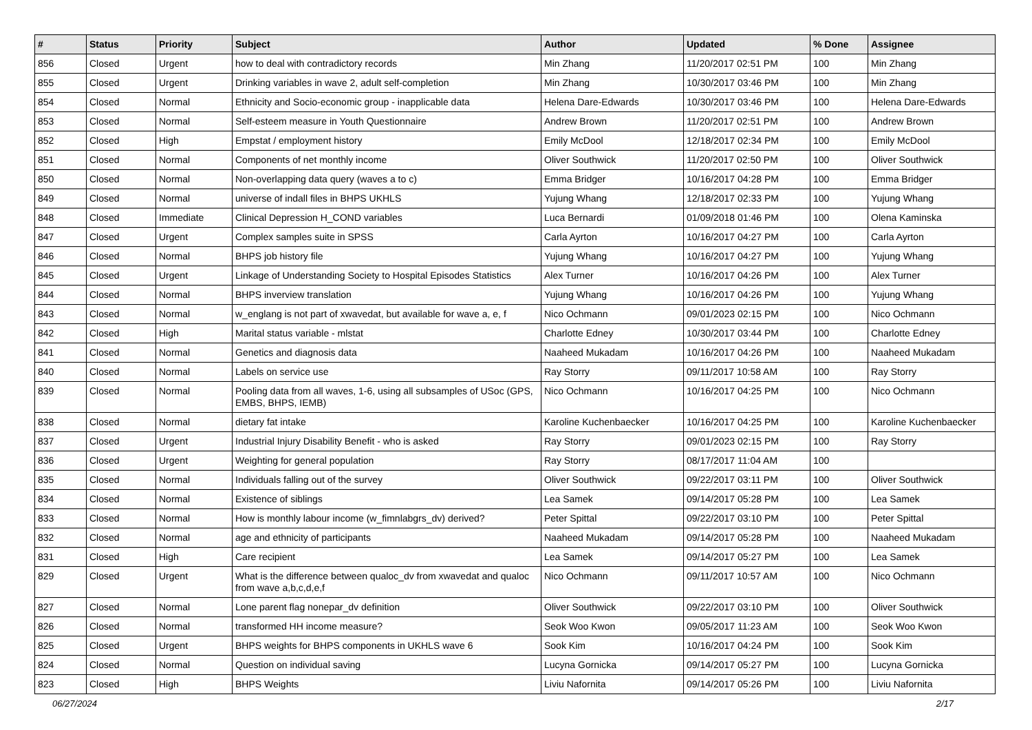| # | Status | Priority | Subject | Author | Updated | % Done | Assignee |
| --- | --- | --- | --- | --- | --- | --- | --- |
| 856 | Closed | Urgent | how to deal with contradictory records | Min Zhang | 11/20/2017 02:51 PM | 100 | Min Zhang |
| 855 | Closed | Urgent | Drinking variables in wave 2, adult self-completion | Min Zhang | 10/30/2017 03:46 PM | 100 | Min Zhang |
| 854 | Closed | Normal | Ethnicity and Socio-economic group - inapplicable data | Helena Dare-Edwards | 10/30/2017 03:46 PM | 100 | Helena Dare-Edwards |
| 853 | Closed | Normal | Self-esteem measure in Youth Questionnaire | Andrew Brown | 11/20/2017 02:51 PM | 100 | Andrew Brown |
| 852 | Closed | High | Empstat / employment history | Emily McDool | 12/18/2017 02:34 PM | 100 | Emily McDool |
| 851 | Closed | Normal | Components of net monthly income | Oliver Southwick | 11/20/2017 02:50 PM | 100 | Oliver Southwick |
| 850 | Closed | Normal | Non-overlapping data query (waves a to c) | Emma Bridger | 10/16/2017 04:28 PM | 100 | Emma Bridger |
| 849 | Closed | Normal | universe of indall files in BHPS UKHLS | Yujung Whang | 12/18/2017 02:33 PM | 100 | Yujung Whang |
| 848 | Closed | Immediate | Clinical Depression H_COND variables | Luca Bernardi | 01/09/2018 01:46 PM | 100 | Olena Kaminska |
| 847 | Closed | Urgent | Complex samples suite in SPSS | Carla Ayrton | 10/16/2017 04:27 PM | 100 | Carla Ayrton |
| 846 | Closed | Normal | BHPS job history file | Yujung Whang | 10/16/2017 04:27 PM | 100 | Yujung Whang |
| 845 | Closed | Urgent | Linkage of Understanding Society to Hospital Episodes Statistics | Alex Turner | 10/16/2017 04:26 PM | 100 | Alex Turner |
| 844 | Closed | Normal | BHPS inverview translation | Yujung Whang | 10/16/2017 04:26 PM | 100 | Yujung Whang |
| 843 | Closed | Normal | w_englang is not part of xwavedat, but available for wave a, e, f | Nico Ochmann | 09/01/2023 02:15 PM | 100 | Nico Ochmann |
| 842 | Closed | High | Marital status variable - mlstat | Charlotte Edney | 10/30/2017 03:44 PM | 100 | Charlotte Edney |
| 841 | Closed | Normal | Genetics and diagnosis data | Naaheed Mukadam | 10/16/2017 04:26 PM | 100 | Naaheed Mukadam |
| 840 | Closed | Normal | Labels on service use | Ray Storry | 09/11/2017 10:58 AM | 100 | Ray Storry |
| 839 | Closed | Normal | Pooling data from all waves, 1-6, using all subsamples of USoc (GPS, EMBS, BHPS, IEMB) | Nico Ochmann | 10/16/2017 04:25 PM | 100 | Nico Ochmann |
| 838 | Closed | Normal | dietary fat intake | Karoline Kuchenbaecker | 10/16/2017 04:25 PM | 100 | Karoline Kuchenbaecker |
| 837 | Closed | Urgent | Industrial Injury Disability Benefit - who is asked | Ray Storry | 09/01/2023 02:15 PM | 100 | Ray Storry |
| 836 | Closed | Urgent | Weighting for general population | Ray Storry | 08/17/2017 11:04 AM | 100 | |
| 835 | Closed | Normal | Individuals falling out of the survey | Oliver Southwick | 09/22/2017 03:11 PM | 100 | Oliver Southwick |
| 834 | Closed | Normal | Existence of siblings | Lea Samek | 09/14/2017 05:28 PM | 100 | Lea Samek |
| 833 | Closed | Normal | How is monthly labour income (w_fimnlabgrs_dv) derived? | Peter Spittal | 09/22/2017 03:10 PM | 100 | Peter Spittal |
| 832 | Closed | Normal | age and ethnicity of participants | Naaheed Mukadam | 09/14/2017 05:28 PM | 100 | Naaheed Mukadam |
| 831 | Closed | High | Care recipient | Lea Samek | 09/14/2017 05:27 PM | 100 | Lea Samek |
| 829 | Closed | Urgent | What is the difference between qualoc_dv from xwavedat and qualoc from wave a,b,c,d,e,f | Nico Ochmann | 09/11/2017 10:57 AM | 100 | Nico Ochmann |
| 827 | Closed | Normal | Lone parent flag nonepar_dv definition | Oliver Southwick | 09/22/2017 03:10 PM | 100 | Oliver Southwick |
| 826 | Closed | Normal | transformed HH income measure? | Seok Woo Kwon | 09/05/2017 11:23 AM | 100 | Seok Woo Kwon |
| 825 | Closed | Urgent | BHPS weights for BHPS components in UKHLS wave 6 | Sook Kim | 10/16/2017 04:24 PM | 100 | Sook Kim |
| 824 | Closed | Normal | Question on individual saving | Lucyna Gornicka | 09/14/2017 05:27 PM | 100 | Lucyna Gornicka |
| 823 | Closed | High | BHPS Weights | Liviu Nafornita | 09/14/2017 05:26 PM | 100 | Liviu Nafornita |
06/27/2024 2/17